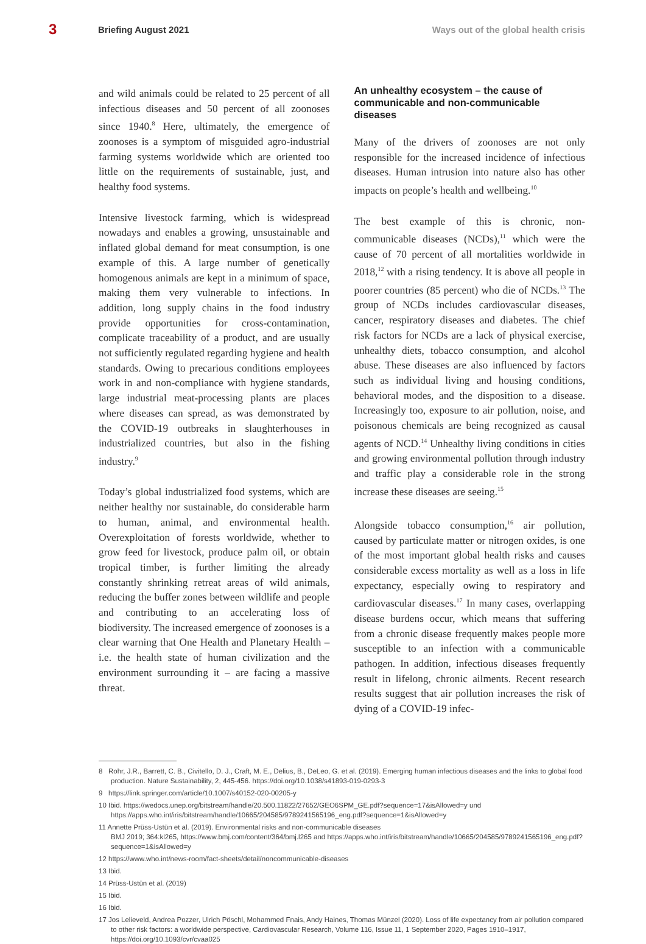3 Briefing August 2021 Ways out of the global health crisis
and wild animals could be related to 25 percent of all infectious diseases and 50 percent of all zoonoses since 1940.<sup>8</sup> Here, ultimately, the emergence of zoonoses is a symptom of misguided agro-industrial farming systems worldwide which are oriented too little on the requirements of sustainable, just, and healthy food systems.
Intensive livestock farming, which is widespread nowadays and enables a growing, unsustainable and inflated global demand for meat consumption, is one example of this. A large number of genetically homogenous animals are kept in a minimum of space, making them very vulnerable to infections. In addition, long supply chains in the food industry provide opportunities for cross-contamination, complicate traceability of a product, and are usually not sufficiently regulated regarding hygiene and health standards. Owing to precarious conditions employees work in and non-compliance with hygiene standards, large industrial meat-processing plants are places where diseases can spread, as was demonstrated by the COVID-19 outbreaks in slaughterhouses in industrialized countries, but also in the fishing industry.<sup>9</sup>
Today’s global industrialized food systems, which are neither healthy nor sustainable, do considerable harm to human, animal, and environmental health. Overexploitation of forests worldwide, whether to grow feed for livestock, produce palm oil, or obtain tropical timber, is further limiting the already constantly shrinking retreat areas of wild animals, reducing the buffer zones between wildlife and people and contributing to an accelerating loss of biodiversity. The increased emergence of zoonoses is a clear warning that One Health and Planetary Health – i.e. the health state of human civilization and the environment surrounding it – are facing a massive threat.
An unhealthy ecosystem – the cause of communicable and non-communicable diseases
Many of the drivers of zoonoses are not only responsible for the increased incidence of infectious diseases. Human intrusion into nature also has other impacts on people’s health and wellbeing.<sup>10</sup>
The best example of this is chronic, non-communicable diseases (NCDs),<sup>11</sup> which were the cause of 70 percent of all mortalities worldwide in 2018,<sup>12</sup> with a rising tendency. It is above all people in poorer countries (85 percent) who die of NCDs.<sup>13</sup> The group of NCDs includes cardiovascular diseases, cancer, respiratory diseases and diabetes. The chief risk factors for NCDs are a lack of physical exercise, unhealthy diets, tobacco consumption, and alcohol abuse. These diseases are also influenced by factors such as individual living and housing conditions, behavioral modes, and the disposition to a disease. Increasingly too, exposure to air pollution, noise, and poisonous chemicals are being recognized as causal agents of NCD.<sup>14</sup> Unhealthy living conditions in cities and growing environmental pollution through industry and traffic play a considerable role in the strong increase these diseases are seeing.<sup>15</sup>
Alongside tobacco consumption,<sup>16</sup> air pollution, caused by particulate matter or nitrogen oxides, is one of the most important global health risks and causes considerable excess mortality as well as a loss in life expectancy, especially owing to respiratory and cardiovascular diseases.<sup>17</sup> In many cases, overlapping disease burdens occur, which means that suffering from a chronic disease frequently makes people more susceptible to an infection with a communicable pathogen. In addition, infectious diseases frequently result in lifelong, chronic ailments. Recent research results suggest that air pollution increases the risk of dying of a COVID-19 infec-
8 Rohr, J.R., Barrett, C. B., Civitello, D. J., Craft, M. E., Delius, B., DeLeo, G. et al. (2019). Emerging human infectious diseases and the links to global food production. Nature Sustainability, 2, 445-456. https://doi.org/10.1038/s41893-019-0293-3
9 https://link.springer.com/article/10.1007/s40152-020-00205-y
10 Ibid. https://wedocs.unep.org/bitstream/handle/20.500.11822/27652/GEO6SPM_GE.pdf?sequence=17&isAllowed=y und
https://apps.who.int/iris/bitstream/handle/10665/204585/9789241565196_eng.pdf?sequence=1&isAllowed=y
11 Annette Prüss-Ustün et al. (2019). Environmental risks and non-communicable diseases
BMJ 2019; 364:kl265, https://www.bmj.com/content/364/bmj.l265 and https://apps.who.int/iris/bitstream/handle/10665/204585/9789241565196_eng.pdf?sequence=1&isAllowed=y
12 https://www.who.int/news-room/fact-sheets/detail/noncommunicable-diseases
13 Ibid.
14 Prüss-Ustün et al. (2019)
15 Ibid.
16 Ibid.
17 Jos Lelieveld, Andrea Pozzer, Ulrich Pöschl, Mohammed Fnais, Andy Haines, Thomas Münzel (2020). Loss of life expectancy from air pollution compared to other risk factors: a worldwide perspective, Cardiovascular Research, Volume 116, Issue 11, 1 September 2020, Pages 1910–1917, https://doi.org/10.1093/cvr/cvaa025